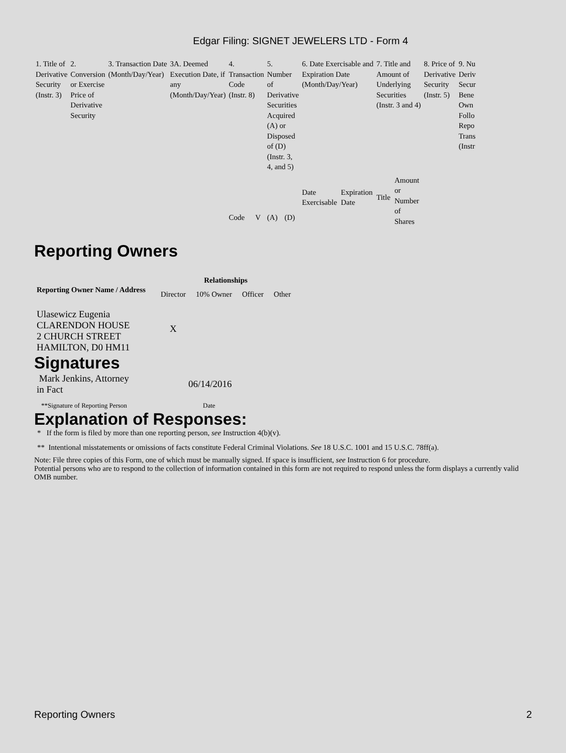Edgar Filing: SIGNET JEWELERS LTD - Form 4
| 1. Title of Derivative Security (Instr. 3) | 2. Conversion or Exercise Price of Derivative Security | 3. Transaction Date (Month/Day/Year) | 3A. Deemed Execution Date, if any (Month/Day/Year) | 4. Transaction Code (Instr. 8) | | 5. Number of Derivative Securities Acquired (A) or Disposed of (D) (Instr. 3, 4, and 5) | | 6. Date Exercisable and Expiration Date (Month/Day/Year) | | 7. Title and Amount of Underlying Securities (Instr. 3 and 4) | | 8. Price of Derivative Security (Instr. 5) | 9. Nu Deriv Secur Bene Own Follo Repo Trans (Instr |
| | | | | Code | V | (A) | (D) | Date Exercisable | Expiration Date | Title | Amount or Number of Shares | | |
Reporting Owners
| Reporting Owner Name / Address | Relationships | | | |
| --- | --- | --- | --- | --- |
| | Director | 10% Owner | Officer | Other |
| Ulasewicz Eugenia CLARENDON HOUSE 2 CHURCH STREET HAMILTON, D0 HM11 | X | | | |
Signatures
| Mark Jenkins, Attorney in Fact | 06/14/2016 |
| **Signature of Reporting Person | Date |
Explanation of Responses:
* If the form is filed by more than one reporting person, see Instruction 4(b)(v).
** Intentional misstatements or omissions of facts constitute Federal Criminal Violations. See 18 U.S.C. 1001 and 15 U.S.C. 78ff(a).
Note: File three copies of this Form, one of which must be manually signed. If space is insufficient, see Instruction 6 for procedure.
Potential persons who are to respond to the collection of information contained in this form are not required to respond unless the form displays a currently valid OMB number.
Reporting Owners 2